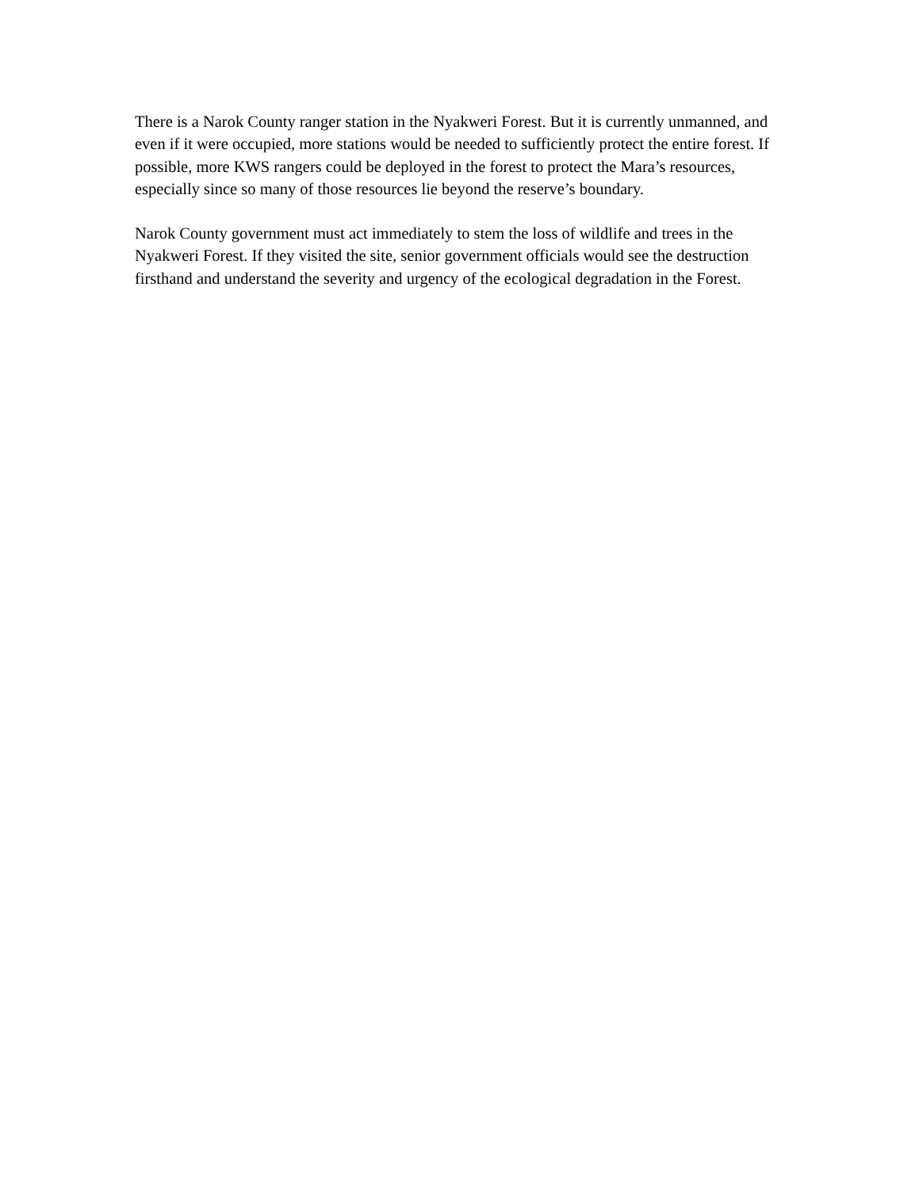There is a Narok County ranger station in the Nyakweri Forest. But it is currently unmanned, and even if it were occupied, more stations would be needed to sufficiently protect the entire forest. If possible, more KWS rangers could be deployed in the forest to protect the Mara’s resources, especially since so many of those resources lie beyond the reserve’s boundary.
Narok County government must act immediately to stem the loss of wildlife and trees in the Nyakweri Forest. If they visited the site, senior government officials would see the destruction firsthand and understand the severity and urgency of the ecological degradation in the Forest.